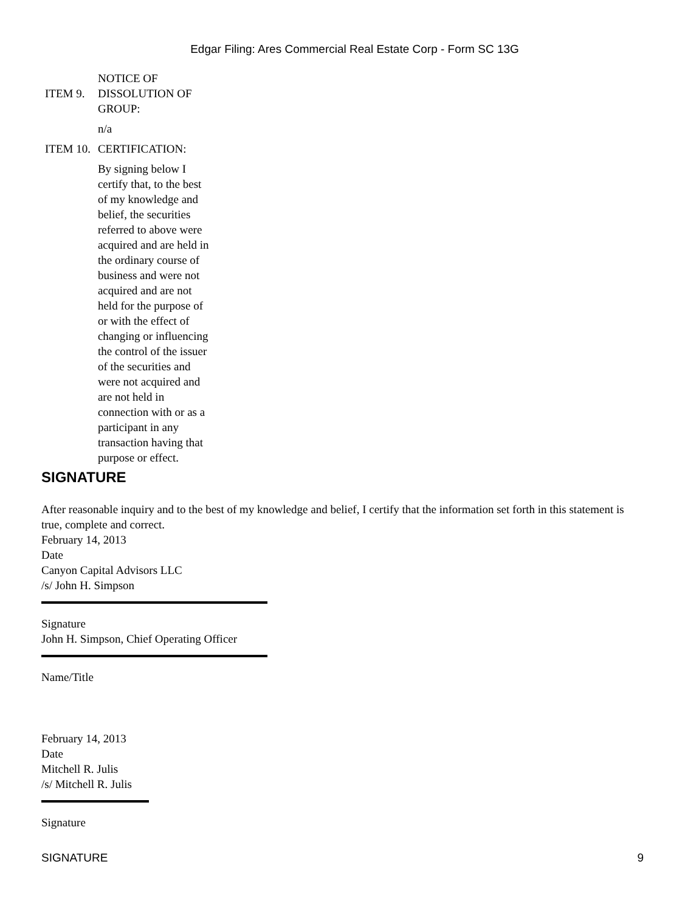Edgar Filing: Ares Commercial Real Estate Corp - Form SC 13G
| ITEM 9. | NOTICE OF DISSOLUTION OF GROUP: |
| | n/a |
| ITEM 10. | CERTIFICATION: |
| | By signing below I certify that, to the best of my knowledge and belief, the securities referred to above were acquired and are held in the ordinary course of business and were not acquired and are not held for the purpose of or with the effect of changing or influencing the control of the issuer of the securities and were not acquired and are not held in connection with or as a participant in any transaction having that purpose or effect. |
SIGNATURE
After reasonable inquiry and to the best of my knowledge and belief, I certify that the information set forth in this statement is true, complete and correct.
February 14, 2013
Date
Canyon Capital Advisors LLC
/s/ John H. Simpson
Signature
John H. Simpson, Chief Operating Officer
Name/Title
February 14, 2013
Date
Mitchell R. Julis
/s/ Mitchell R. Julis
Signature
SIGNATURE 9